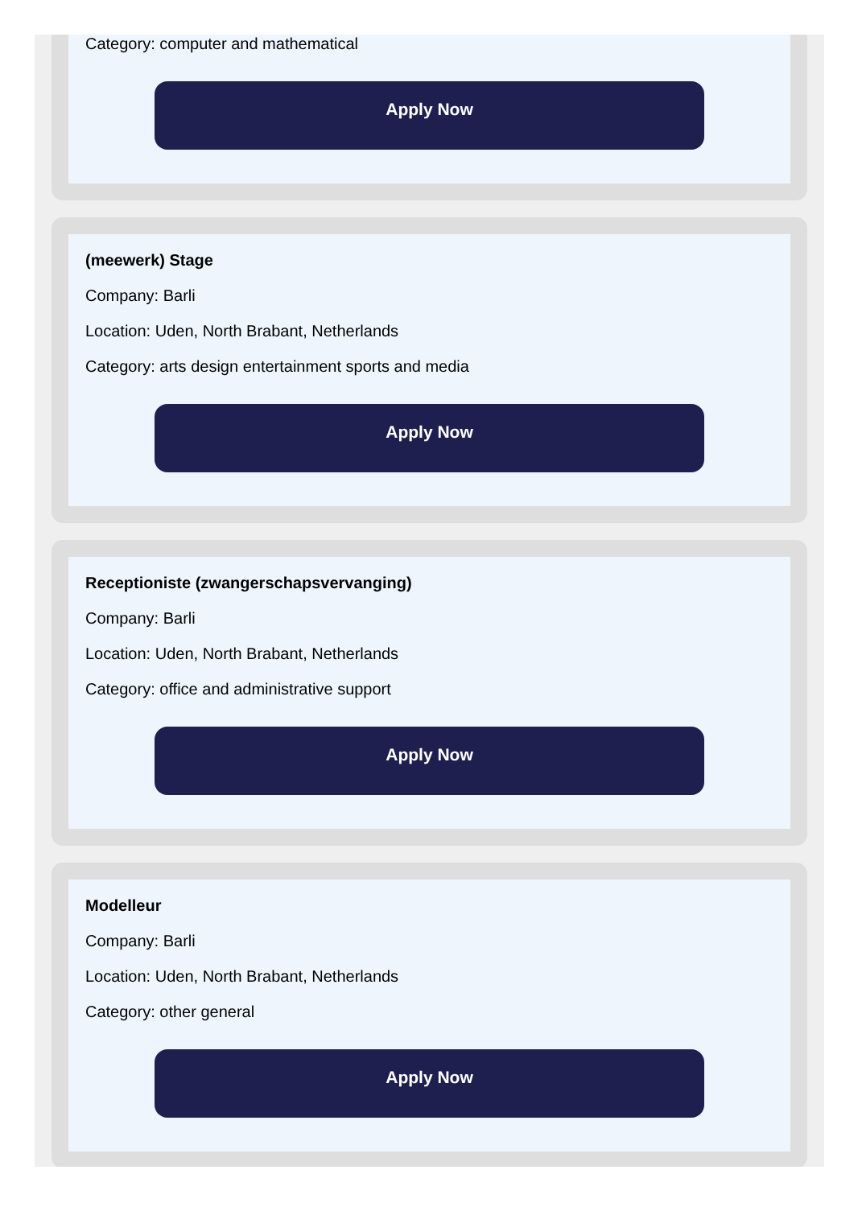Category: computer and mathematical
Apply Now
(meewerk) Stage
Company: Barli
Location: Uden, North Brabant, Netherlands
Category: arts design entertainment sports and media
Apply Now
Receptioniste (zwangerschapsvervanging)
Company: Barli
Location: Uden, North Brabant, Netherlands
Category: office and administrative support
Apply Now
Modelleur
Company: Barli
Location: Uden, North Brabant, Netherlands
Category: other general
Apply Now